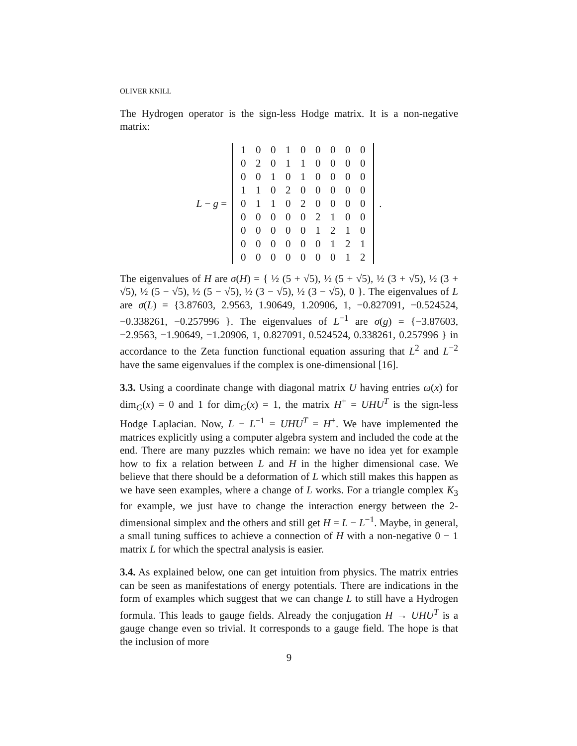OLIVER KNILL
The Hydrogen operator is the sign-less Hodge matrix. It is a non-negative matrix:
L − g =
| 1 | 0 | 0 | 1 | 0 | 0 | 0 | 0 | 0 |
| 0 | 2 | 0 | 1 | 1 | 0 | 0 | 0 | 0 |
| 0 | 0 | 1 | 0 | 1 | 0 | 0 | 0 | 0 |
| 1 | 1 | 0 | 2 | 0 | 0 | 0 | 0 | 0 |
| 0 | 1 | 1 | 0 | 2 | 0 | 0 | 0 | 0 |
| 0 | 0 | 0 | 0 | 0 | 2 | 1 | 0 | 0 |
| 0 | 0 | 0 | 0 | 0 | 1 | 2 | 1 | 0 |
| 0 | 0 | 0 | 0 | 0 | 0 | 1 | 2 | 1 |
| 0 | 0 | 0 | 0 | 0 | 0 | 0 | 1 | 2 |
.
The eigenvalues of H are σ(H) = { ½ (5 + √5), ½ (5 + √5), ½ (3 + √5), ½ (3 + √5), ½ (5 − √5), ½ (5 − √5), ½ (3 − √5), ½ (3 − √5), 0 }. The eigenvalues of L are σ(L) = {3.87603, 2.9563, 1.90649, 1.20906, 1, −0.827091, −0.524524, −0.338261, −0.257996 }. The eigenvalues of L<sup>−1</sup> are σ(g) = {−3.87603, −2.9563, −1.90649, −1.20906, 1, 0.827091, 0.524524, 0.338261, 0.257996 } in accordance to the Zeta function functional equation assuring that L<sup>2</sup> and L<sup>−2</sup> have the same eigenvalues if the complex is one-dimensional [16].
3.3. Using a coordinate change with diagonal matrix U having entries ω(x) for dim<sub>G</sub>(x) = 0 and 1 for dim<sub>G</sub>(x) = 1, the matrix H<sup>+</sup> = UHU<sup>T</sup> is the sign-less Hodge Laplacian. Now, L − L<sup>−1</sup> = UHU<sup>T</sup> = H<sup>+</sup>. We have implemented the matrices explicitly using a computer algebra system and included the code at the end. There are many puzzles which remain: we have no idea yet for example how to fix a relation between L and H in the higher dimensional case. We believe that there should be a deformation of L which still makes this happen as we have seen examples, where a change of L works. For a triangle complex K<sub>3</sub> for example, we just have to change the interaction energy between the 2-dimensional simplex and the others and still get H = L − L<sup>−1</sup>. Maybe, in general, a small tuning suffices to achieve a connection of H with a non-negative 0 − 1 matrix L for which the spectral analysis is easier.
3.4. As explained below, one can get intuition from physics. The matrix entries can be seen as manifestations of energy potentials. There are indications in the form of examples which suggest that we can change L to still have a Hydrogen formula. This leads to gauge fields. Already the conjugation H → UHU<sup>T</sup> is a gauge change even so trivial. It corresponds to a gauge field. The hope is that the inclusion of more
9